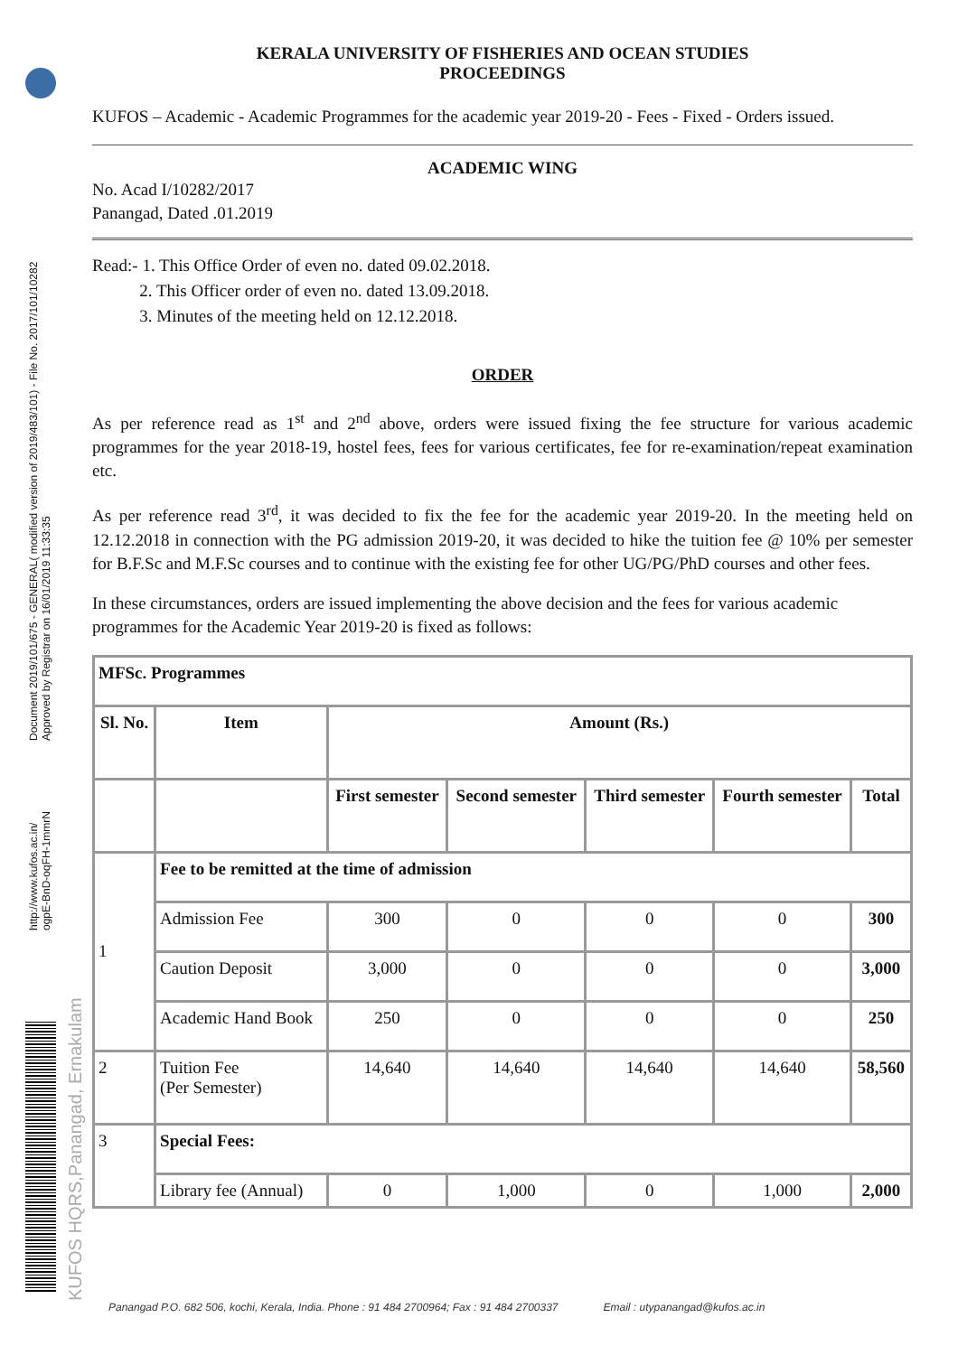Document 2019/101/675 - GENERAL( modified version of 2019/483/101) - File No. 2017/101/10282
Approved by Registrar on 16/01/2019 11:33:35
http://www.kufos.ac.in/
ogpE-BnD-oqFH-1mmrN
KUFOS HQRS,Panangad, Ernakulam
KERALA UNIVERSITY OF FISHERIES AND OCEAN STUDIES
PROCEEDINGS
KUFOS – Academic - Academic Programmes for the academic year 2019-20 - Fees - Fixed - Orders issued.
ACADEMIC WING
No. Acad I/10282/2017
Panangad, Dated .01.2019
Read:- 1. This Office Order of even no. dated 09.02.2018.
2. This Officer order of even no. dated 13.09.2018.
3. Minutes of the meeting held on 12.12.2018.
ORDER
As per reference read as 1<sup>st</sup> and 2<sup>nd</sup> above, orders were issued fixing the fee structure for various academic programmes for the year 2018-19, hostel fees, fees for various certificates, fee for re-examination/repeat examination etc.
As per reference read 3<sup>rd</sup>, it was decided to fix the fee for the academic year 2019-20. In the meeting held on 12.12.2018 in connection with the PG admission 2019-20, it was decided to hike the tuition fee @ 10% per semester for B.F.Sc and M.F.Sc courses and to continue with the existing fee for other UG/PG/PhD courses and other fees.
In these circumstances, orders are issued implementing the above decision and the fees for various academic programmes for the Academic Year 2019-20 is fixed as follows:
| MFSc. Programmes | | | | | | |
| --- | --- | --- | --- | --- | --- | --- |
| Sl. No. | Item | Amount (Rs.) | | | | |
| | | First semester | Second semester | Third semester | Fourth semester | Total |
| 1 | Fee to be remitted at the time of admission | | | | | |
| | Admission Fee | 300 | 0 | 0 | 0 | 300 |
| | Caution Deposit | 3,000 | 0 | 0 | 0 | 3,000 |
| | Academic Hand Book | 250 | 0 | 0 | 0 | 250 |
| 2 | Tuition Fee (Per Semester) | 14,640 | 14,640 | 14,640 | 14,640 | 58,560 |
| 3 | Special Fees: | | | | | |
| | Library fee (Annual) | 0 | 1,000 | 0 | 1,000 | 2,000 |
Panangad P.O. 682 506, kochi, Kerala, India. Phone : 91 484 2700964; Fax : 91 484 2700337 Email : utypanangad@kufos.ac.in